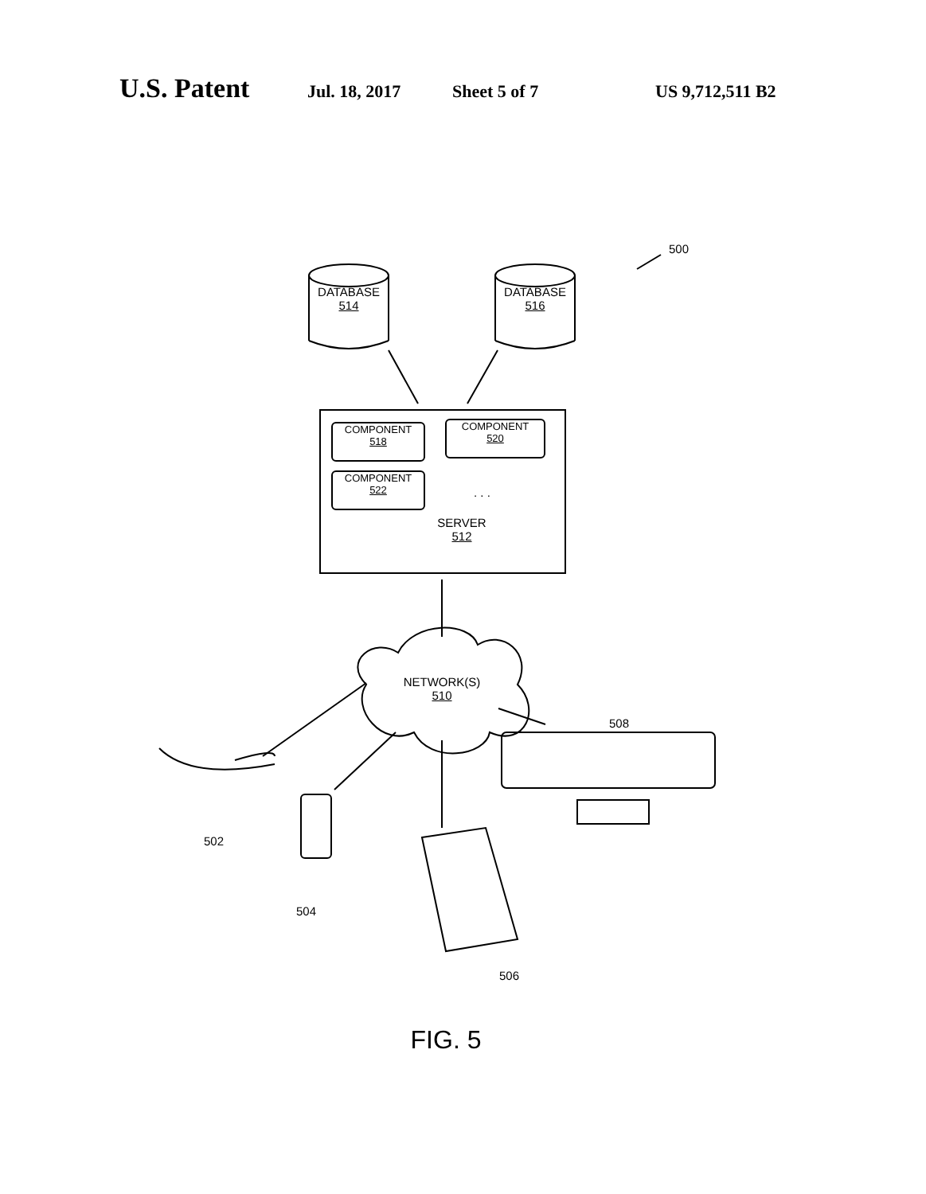U.S. Patent Jul. 18, 2017 Sheet 5 of 7 US 9,712,511 B2
500
DATABASE
514
DATABASE
516
COMPONENT
518
COMPONENT
520
COMPONENT
522
. . .
SERVER
512
NETWORK(S)
510
508
502
504
506
FIG. 5